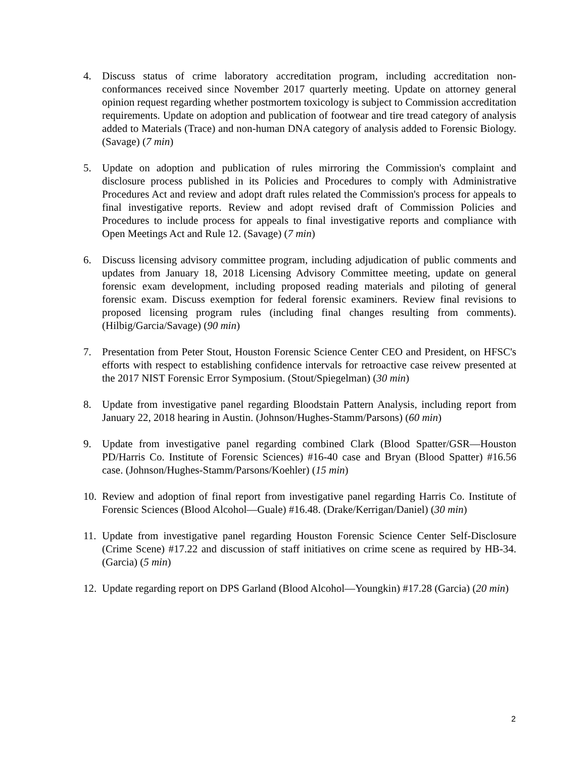4. Discuss status of crime laboratory accreditation program, including accreditation non-conformances received since November 2017 quarterly meeting. Update on attorney general opinion request regarding whether postmortem toxicology is subject to Commission accreditation requirements. Update on adoption and publication of footwear and tire tread category of analysis added to Materials (Trace) and non-human DNA category of analysis added to Forensic Biology. (Savage) (7 min)
5. Update on adoption and publication of rules mirroring the Commission's complaint and disclosure process published in its Policies and Procedures to comply with Administrative Procedures Act and review and adopt draft rules related the Commission's process for appeals to final investigative reports. Review and adopt revised draft of Commission Policies and Procedures to include process for appeals to final investigative reports and compliance with Open Meetings Act and Rule 12. (Savage) (7 min)
6. Discuss licensing advisory committee program, including adjudication of public comments and updates from January 18, 2018 Licensing Advisory Committee meeting, update on general forensic exam development, including proposed reading materials and piloting of general forensic exam. Discuss exemption for federal forensic examiners. Review final revisions to proposed licensing program rules (including final changes resulting from comments). (Hilbig/Garcia/Savage) (90 min)
7. Presentation from Peter Stout, Houston Forensic Science Center CEO and President, on HFSC's efforts with respect to establishing confidence intervals for retroactive case reivew presented at the 2017 NIST Forensic Error Symposium. (Stout/Spiegelman) (30 min)
8. Update from investigative panel regarding Bloodstain Pattern Analysis, including report from January 22, 2018 hearing in Austin. (Johnson/Hughes-Stamm/Parsons) (60 min)
9. Update from investigative panel regarding combined Clark (Blood Spatter/GSR—Houston PD/Harris Co. Institute of Forensic Sciences) #16-40 case and Bryan (Blood Spatter) #16.56 case. (Johnson/Hughes-Stamm/Parsons/Koehler) (15 min)
10.
Review and adoption of final report from investigative panel regarding Harris Co. Institute of Forensic Sciences (Blood Alcohol—Guale) #16.48. (Drake/Kerrigan/Daniel) (30 min)
11.
Update from investigative panel regarding Houston Forensic Science Center Self-Disclosure (Crime Scene) #17.22 and discussion of staff initiatives on crime scene as required by HB-34. (Garcia) (5 min)
12.
Update regarding report on DPS Garland (Blood Alcohol—Youngkin) #17.28 (Garcia) (20 min)
2